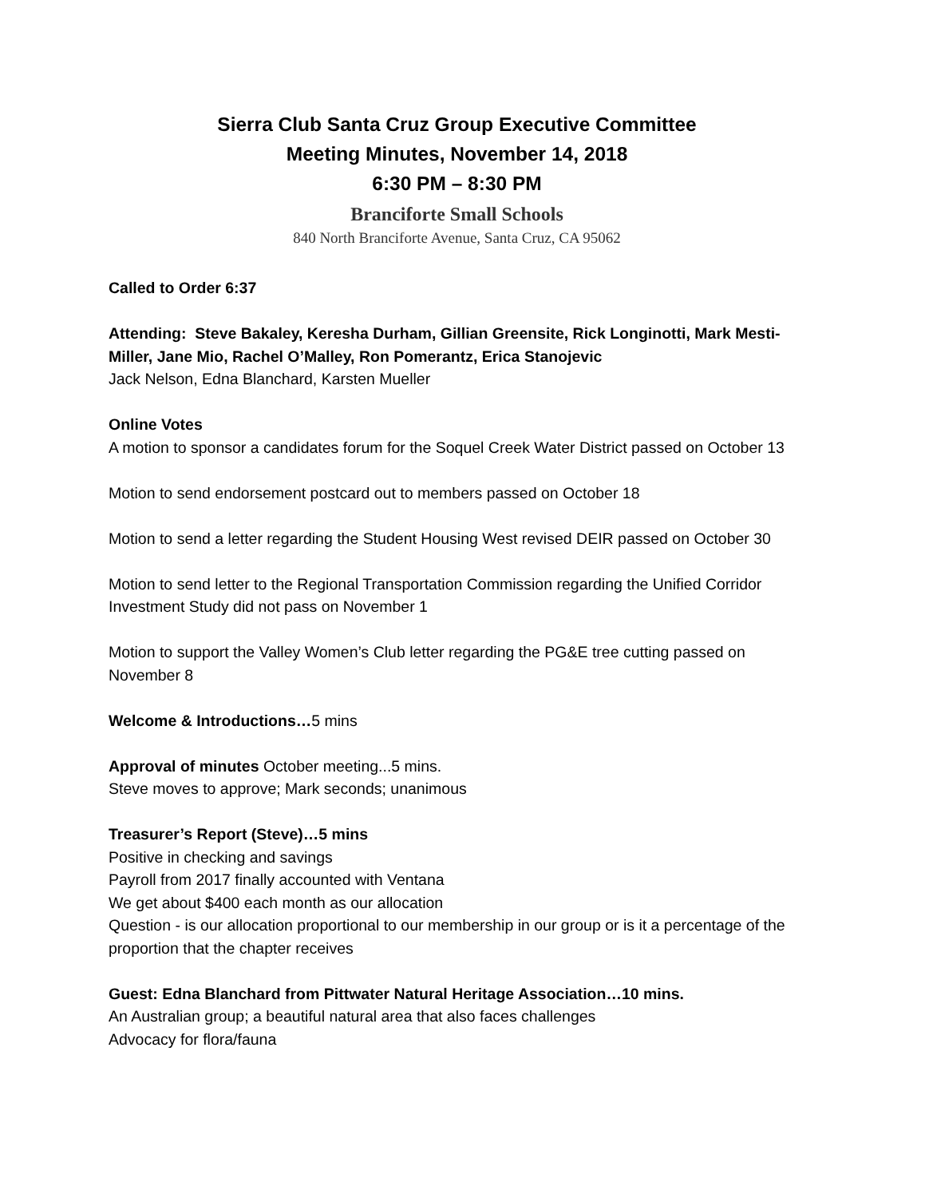Sierra Club Santa Cruz Group Executive Committee
Meeting Minutes, November 14, 2018
6:30 PM – 8:30 PM
Branciforte Small Schools
840 North Branciforte Avenue, Santa Cruz, CA 95062
Called to Order 6:37
Attending: Steve Bakaley, Keresha Durham, Gillian Greensite, Rick Longinotti, Mark Mesti-Miller, Jane Mio, Rachel O’Malley, Ron Pomerantz, Erica Stanojevic
Jack Nelson, Edna Blanchard, Karsten Mueller
Online Votes
A motion to sponsor a candidates forum for the Soquel Creek Water District passed on October 13
Motion to send endorsement postcard out to members passed on October 18
Motion to send a letter regarding the Student Housing West revised DEIR passed on October 30
Motion to send letter to the Regional Transportation Commission regarding the Unified Corridor Investment Study did not pass on November 1
Motion to support the Valley Women’s Club letter regarding the PG&E tree cutting passed on November 8
Welcome & Introductions…5 mins
Approval of minutes October meeting...5 mins.
Steve moves to approve; Mark seconds; unanimous
Treasurer’s Report (Steve)…5 mins
Positive in checking and savings
Payroll from 2017 finally accounted with Ventana
We get about $400 each month as our allocation
Question - is our allocation proportional to our membership in our group or is it a percentage of the proportion that the chapter receives
Guest: Edna Blanchard from Pittwater Natural Heritage Association…10 mins.
An Australian group; a beautiful natural area that also faces challenges
Advocacy for flora/fauna